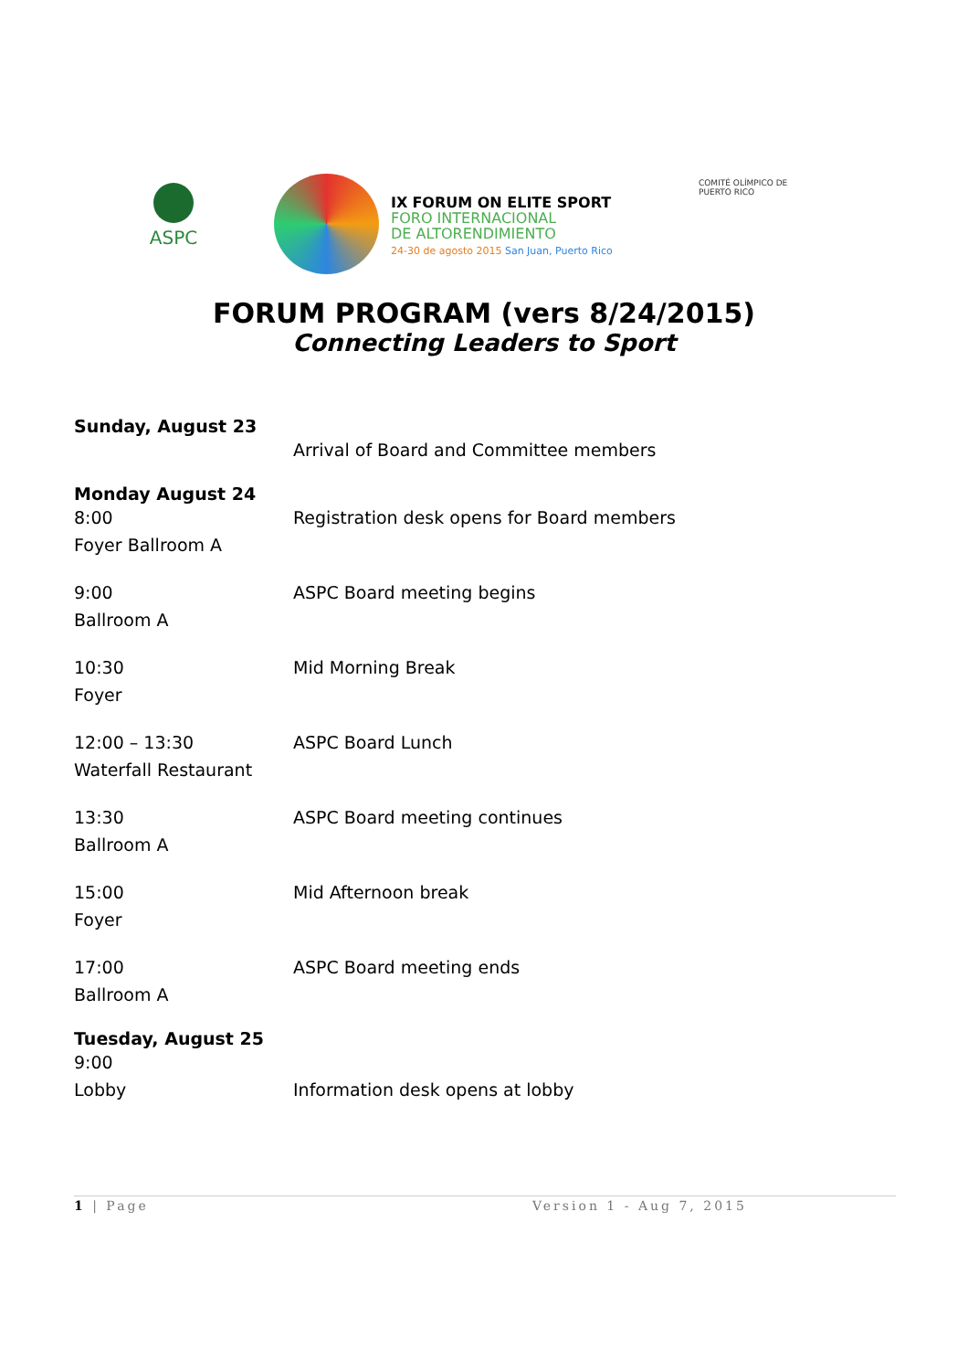ASPC
IX FORUM ON ELITE SPORT
FORO INTERNACIONAL
DE ALTORENDIMIENTO
24-30 de agosto 2015 San Juan, Puerto Rico
COMITÉ OLÍMPICO DE
PUERTO RICO
FORUM PROGRAM (vers 8/24/2015)
Connecting Leaders to Sport
Sunday, August 23
Arrival of Board and Committee members
Monday August 24
8:00
Foyer Ballroom A
Registration desk opens for Board members
9:00
Ballroom A
ASPC Board meeting begins
10:30
Foyer
Mid Morning Break
12:00 – 13:30
Waterfall Restaurant
ASPC Board Lunch
13:30
Ballroom A
ASPC Board meeting continues
15:00
Foyer
Mid Afternoon break
17:00
Ballroom A
ASPC Board meeting ends
Tuesday, August 25
9:00
Lobby
Information desk opens at lobby
1 | Page Version 1 - Aug 7, 2015